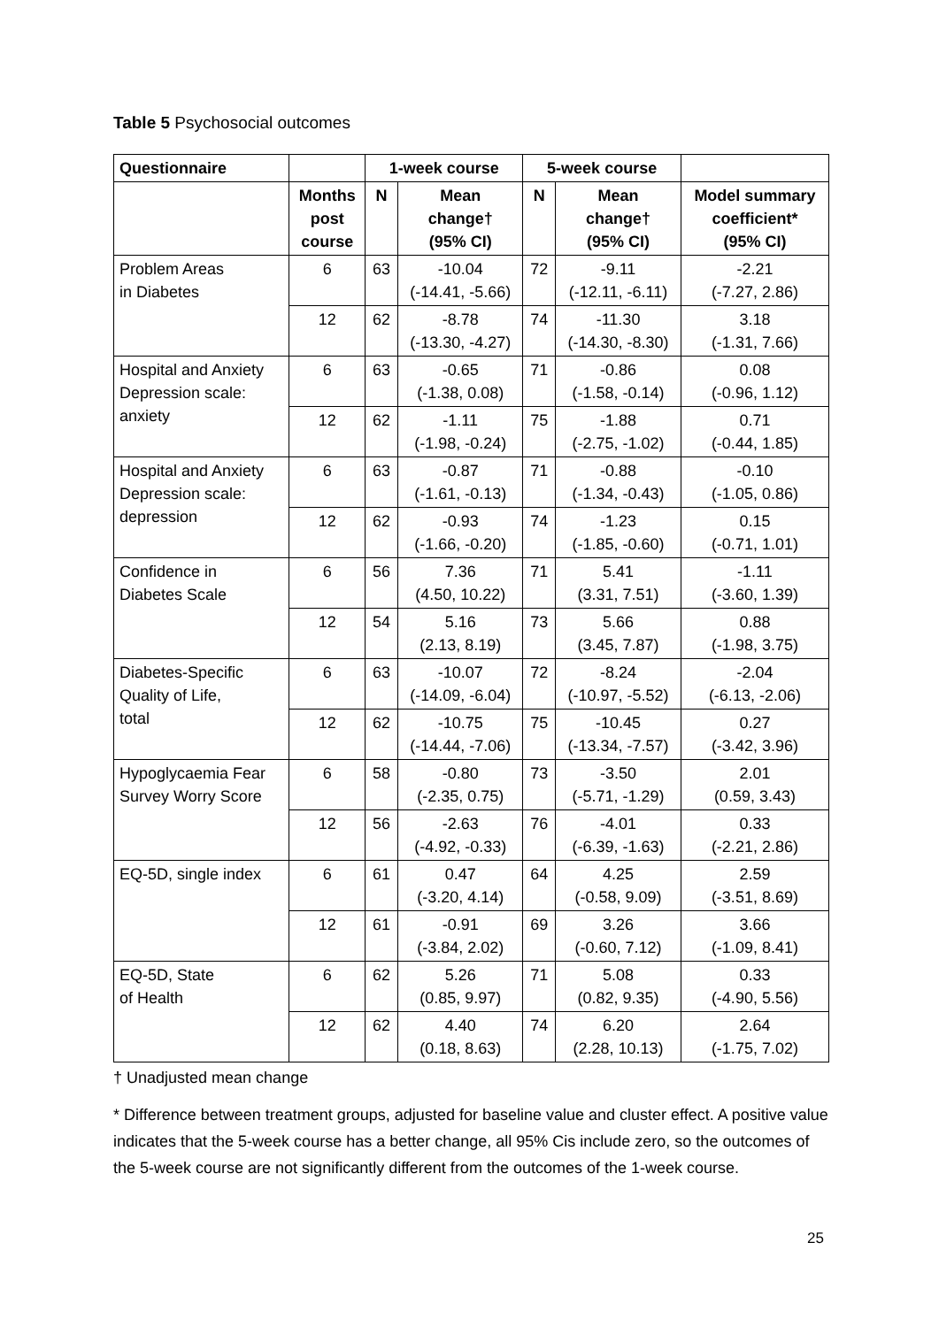Table 5 Psychosocial outcomes
| Questionnaire | | 1-week course | | 5-week course | | |
| --- | --- | --- | --- | --- | --- | --- |
| | Months post course | N | Mean change† (95% CI) | N | Mean change† (95% CI) | Model summary coefficient* (95% CI) |
| Problem Areas in Diabetes | 6 | 63 | -10.04 (-14.41, -5.66) | 72 | -9.11 (-12.11, -6.11) | -2.21 (-7.27, 2.86) |
| | 12 | 62 | -8.78 (-13.30, -4.27) | 74 | -11.30 (-14.30, -8.30) | 3.18 (-1.31, 7.66) |
| Hospital and Anxiety Depression scale: anxiety | 6 | 63 | -0.65 (-1.38, 0.08) | 71 | -0.86 (-1.58, -0.14) | 0.08 (-0.96, 1.12) |
| | 12 | 62 | -1.11 (-1.98, -0.24) | 75 | -1.88 (-2.75, -1.02) | 0.71 (-0.44, 1.85) |
| Hospital and Anxiety Depression scale: depression | 6 | 63 | -0.87 (-1.61, -0.13) | 71 | -0.88 (-1.34, -0.43) | -0.10 (-1.05, 0.86) |
| | 12 | 62 | -0.93 (-1.66, -0.20) | 74 | -1.23 (-1.85, -0.60) | 0.15 (-0.71, 1.01) |
| Confidence in Diabetes Scale | 6 | 56 | 7.36 (4.50, 10.22) | 71 | 5.41 (3.31, 7.51) | -1.11 (-3.60, 1.39) |
| | 12 | 54 | 5.16 (2.13, 8.19) | 73 | 5.66 (3.45, 7.87) | 0.88 (-1.98, 3.75) |
| Diabetes-Specific Quality of Life, total | 6 | 63 | -10.07 (-14.09, -6.04) | 72 | -8.24 (-10.97, -5.52) | -2.04 (-6.13, -2.06) |
| | 12 | 62 | -10.75 (-14.44, -7.06) | 75 | -10.45 (-13.34, -7.57) | 0.27 (-3.42, 3.96) |
| Hypoglycaemia Fear Survey Worry Score | 6 | 58 | -0.80 (-2.35, 0.75) | 73 | -3.50 (-5.71, -1.29) | 2.01 (0.59, 3.43) |
| | 12 | 56 | -2.63 (-4.92, -0.33) | 76 | -4.01 (-6.39, -1.63) | 0.33 (-2.21, 2.86) |
| EQ-5D, single index | 6 | 61 | 0.47 (-3.20, 4.14) | 64 | 4.25 (-0.58, 9.09) | 2.59 (-3.51, 8.69) |
| | 12 | 61 | -0.91 (-3.84, 2.02) | 69 | 3.26 (-0.60, 7.12) | 3.66 (-1.09, 8.41) |
| EQ-5D, State of Health | 6 | 62 | 5.26 (0.85, 9.97) | 71 | 5.08 (0.82, 9.35) | 0.33 (-4.90, 5.56) |
| | 12 | 62 | 4.40 (0.18, 8.63) | 74 | 6.20 (2.28, 10.13) | 2.64 (-1.75, 7.02) |
† Unadjusted mean change
* Difference between treatment groups, adjusted for baseline value and cluster effect. A positive value indicates that the 5-week course has a better change, all 95% Cis include zero, so the outcomes of the 5-week course are not significantly different from the outcomes of the 1-week course.
25